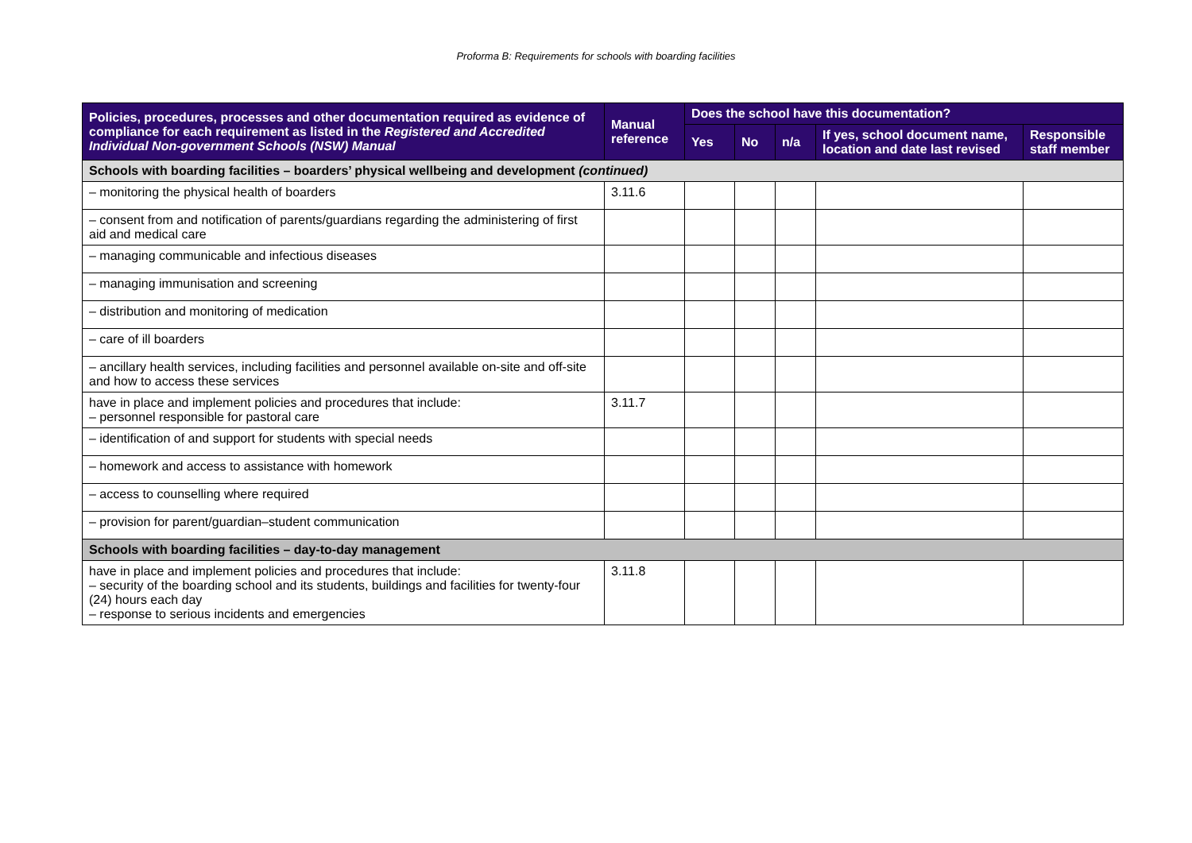Proforma B: Requirements for schools with boarding facilities
| Policies, procedures, processes and other documentation required as evidence of compliance for each requirement as listed in the Registered and Accredited Individual Non-government Schools (NSW) Manual | Manual reference | Does the school have this documentation? | | | | |
| --- | --- | --- | --- | --- | --- | --- |
| | | Yes | No | n/a | If yes, school document name, location and date last revised | Responsible staff member |
| Schools with boarding facilities – boarders’ physical wellbeing and development (continued) | | | | | | |
| – monitoring the physical health of boarders | 3.11.6 | | | | | |
| – consent from and notification of parents/guardians regarding the administering of first aid and medical care | | | | | | |
| – managing communicable and infectious diseases | | | | | | |
| – managing immunisation and screening | | | | | | |
| – distribution and monitoring of medication | | | | | | |
| – care of ill boarders | | | | | | |
| – ancillary health services, including facilities and personnel available on-site and off-site and how to access these services | | | | | | |
| have in place and implement policies and procedures that include: – personnel responsible for pastoral care | 3.11.7 | | | | | |
| – identification of and support for students with special needs | | | | | | |
| – homework and access to assistance with homework | | | | | | |
| – access to counselling where required | | | | | | |
| – provision for parent/guardian–student communication | | | | | | |
| Schools with boarding facilities – day-to-day management | | | | | | |
| have in place and implement policies and procedures that include: – security of the boarding school and its students, buildings and facilities for twenty-four (24) hours each day – response to serious incidents and emergencies | 3.11.8 | | | | | |